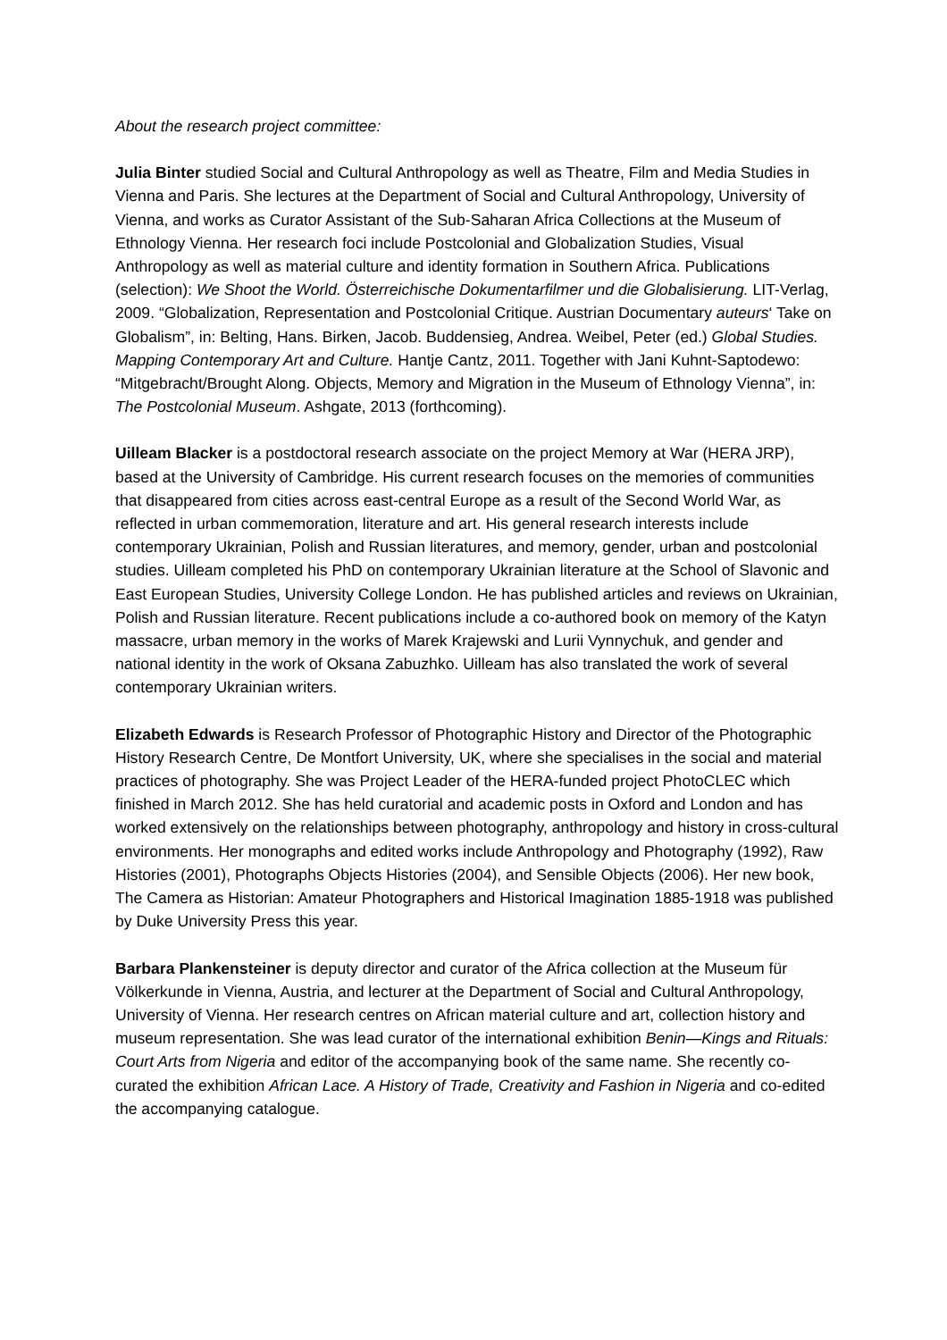About the research project committee:
Julia Binter studied Social and Cultural Anthropology as well as Theatre, Film and Media Studies in Vienna and Paris. She lectures at the Department of Social and Cultural Anthropology, University of Vienna, and works as Curator Assistant of the Sub-Saharan Africa Collections at the Museum of Ethnology Vienna. Her research foci include Postcolonial and Globalization Studies, Visual Anthropology as well as material culture and identity formation in Southern Africa. Publications (selection): We Shoot the World. Österreichische Dokumentarfilmer und die Globalisierung. LIT-Verlag, 2009. “Globalization, Representation and Postcolonial Critique. Austrian Documentary auteurs‘ Take on Globalism”, in: Belting, Hans. Birken, Jacob. Buddensieg, Andrea. Weibel, Peter (ed.) Global Studies. Mapping Contemporary Art and Culture. Hantje Cantz, 2011. Together with Jani Kuhnt-Saptodewo: “Mitgebracht/Brought Along. Objects, Memory and Migration in the Museum of Ethnology Vienna”, in: The Postcolonial Museum. Ashgate, 2013 (forthcoming).
Uilleam Blacker is a postdoctoral research associate on the project Memory at War (HERA JRP), based at the University of Cambridge. His current research focuses on the memories of communities that disappeared from cities across east-central Europe as a result of the Second World War, as reflected in urban commemoration, literature and art. His general research interests include contemporary Ukrainian, Polish and Russian literatures, and memory, gender, urban and postcolonial studies. Uilleam completed his PhD on contemporary Ukrainian literature at the School of Slavonic and East European Studies, University College London. He has published articles and reviews on Ukrainian, Polish and Russian literature. Recent publications include a co-authored book on memory of the Katyn massacre, urban memory in the works of Marek Krajewski and Lurii Vynnychuk, and gender and national identity in the work of Oksana Zabuzhko. Uilleam has also translated the work of several contemporary Ukrainian writers.
Elizabeth Edwards is Research Professor of Photographic History and Director of the Photographic History Research Centre, De Montfort University, UK, where she specialises in the social and material practices of photography. She was Project Leader of the HERA-funded project PhotoCLEC which finished in March 2012. She has held curatorial and academic posts in Oxford and London and has worked extensively on the relationships between photography, anthropology and history in cross-cultural environments. Her monographs and edited works include Anthropology and Photography (1992), Raw Histories (2001), Photographs Objects Histories (2004), and Sensible Objects (2006). Her new book, The Camera as Historian: Amateur Photographers and Historical Imagination 1885-1918 was published by Duke University Press this year.
Barbara Plankensteiner is deputy director and curator of the Africa collection at the Museum für Völkerkunde in Vienna, Austria, and lecturer at the Department of Social and Cultural Anthropology, University of Vienna. Her research centres on African material culture and art, collection history and museum representation. She was lead curator of the international exhibition Benin—Kings and Rituals: Court Arts from Nigeria and editor of the accompanying book of the same name. She recently co-curated the exhibition African Lace. A History of Trade, Creativity and Fashion in Nigeria and co-edited the accompanying catalogue.